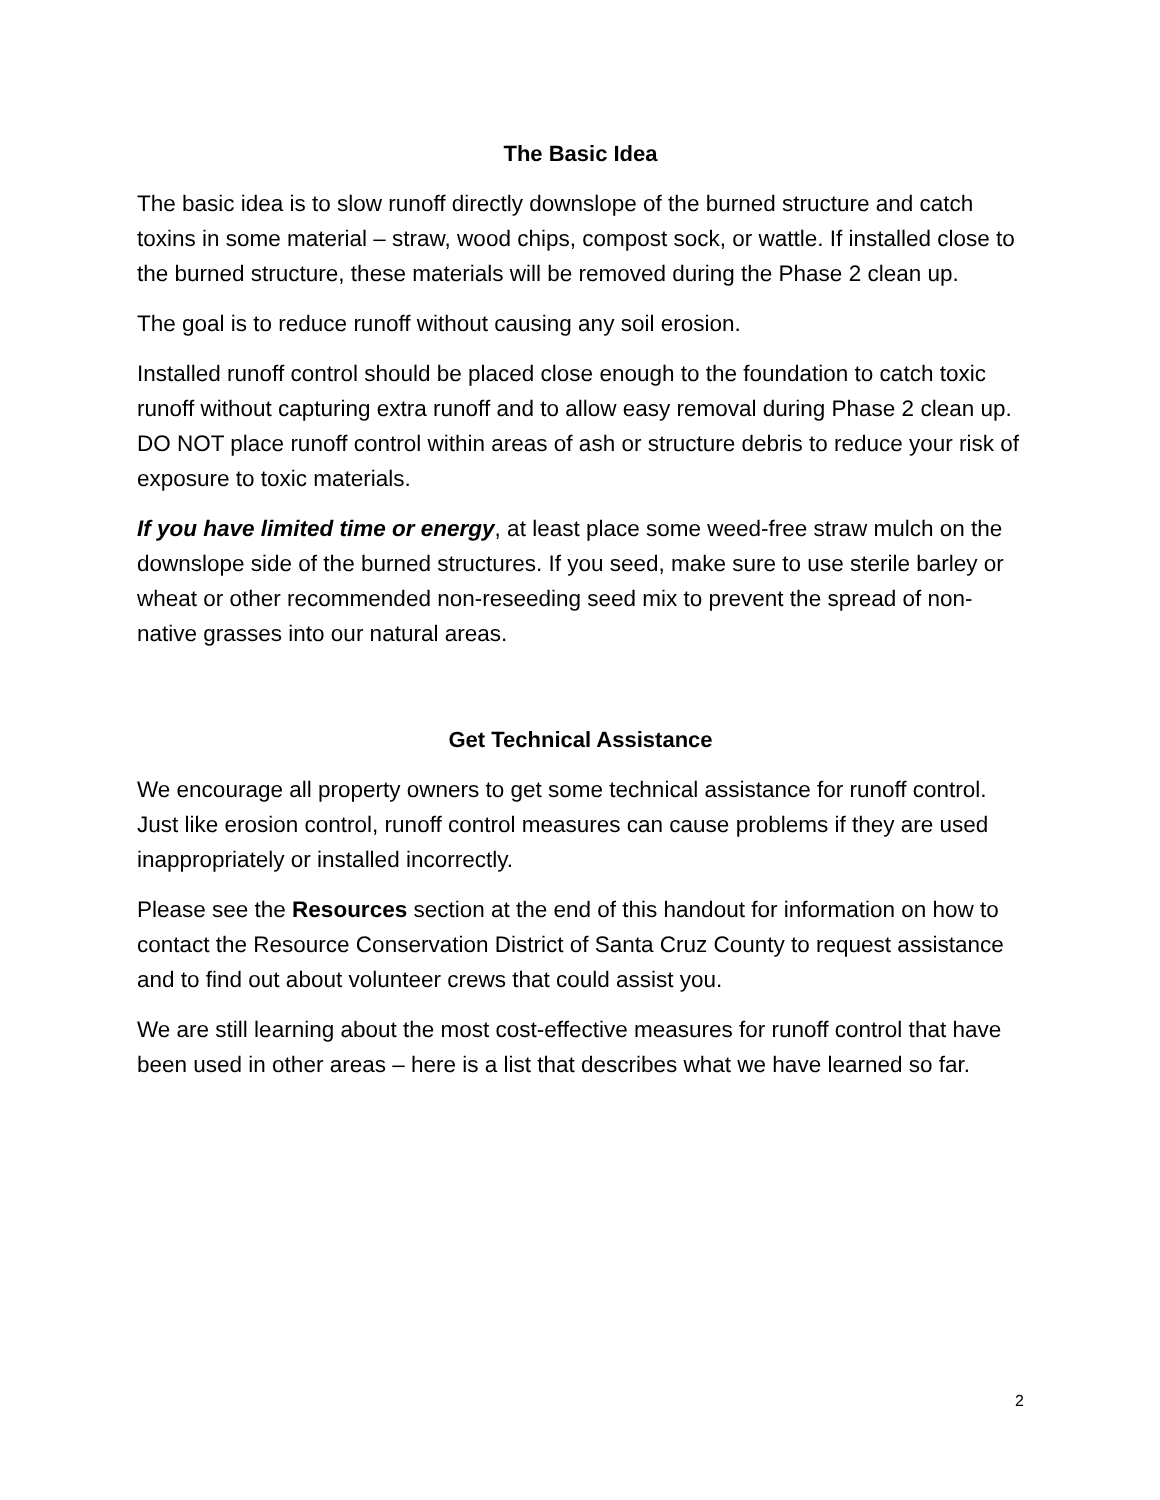The Basic Idea
The basic idea is to slow runoff directly downslope of the burned structure and catch toxins in some material – straw, wood chips, compost sock, or wattle. If installed close to the burned structure, these materials will be removed during the Phase 2 clean up.
The goal is to reduce runoff without causing any soil erosion.
Installed runoff control should be placed close enough to the foundation to catch toxic runoff without capturing extra runoff and to allow easy removal during Phase 2 clean up. DO NOT place runoff control within areas of ash or structure debris to reduce your risk of exposure to toxic materials.
If you have limited time or energy, at least place some weed-free straw mulch on the downslope side of the burned structures. If you seed, make sure to use sterile barley or wheat or other recommended non-reseeding seed mix to prevent the spread of non-native grasses into our natural areas.
Get Technical Assistance
We encourage all property owners to get some technical assistance for runoff control. Just like erosion control, runoff control measures can cause problems if they are used inappropriately or installed incorrectly.
Please see the Resources section at the end of this handout for information on how to contact the Resource Conservation District of Santa Cruz County to request assistance and to find out about volunteer crews that could assist you.
We are still learning about the most cost-effective measures for runoff control that have been used in other areas – here is a list that describes what we have learned so far.
2